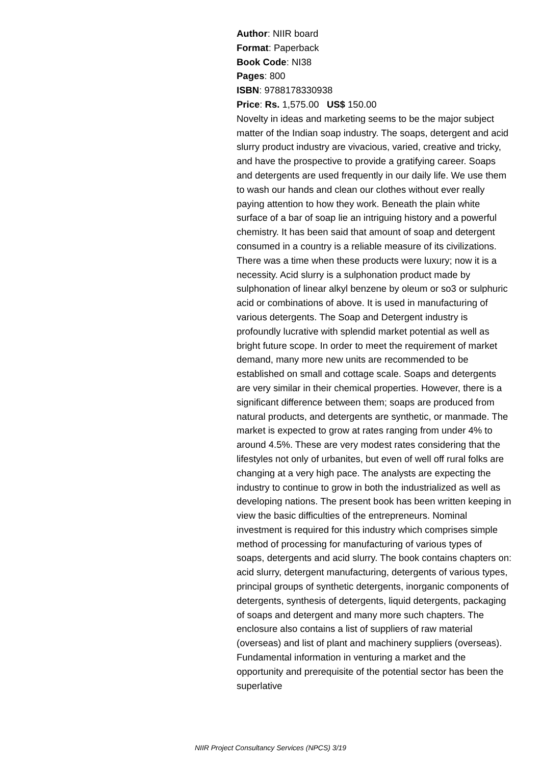Author: NIIR board
Format: Paperback
Book Code: NI38
Pages: 800
ISBN: 9788178330938
Price: Rs. 1,575.00 US$ 150.00
Novelty in ideas and marketing seems to be the major subject matter of the Indian soap industry. The soaps, detergent and acid slurry product industry are vivacious, varied, creative and tricky, and have the prospective to provide a gratifying career. Soaps and detergents are used frequently in our daily life. We use them to wash our hands and clean our clothes without ever really paying attention to how they work. Beneath the plain white surface of a bar of soap lie an intriguing history and a powerful chemistry. It has been said that amount of soap and detergent consumed in a country is a reliable measure of its civilizations. There was a time when these products were luxury; now it is a necessity. Acid slurry is a sulphonation product made by sulphonation of linear alkyl benzene by oleum or so3 or sulphuric acid or combinations of above. It is used in manufacturing of various detergents. The Soap and Detergent industry is profoundly lucrative with splendid market potential as well as bright future scope. In order to meet the requirement of market demand, many more new units are recommended to be established on small and cottage scale. Soaps and detergents are very similar in their chemical properties. However, there is a significant difference between them; soaps are produced from natural products, and detergents are synthetic, or manmade. The market is expected to grow at rates ranging from under 4% to around 4.5%. These are very modest rates considering that the lifestyles not only of urbanites, but even of well off rural folks are changing at a very high pace. The analysts are expecting the industry to continue to grow in both the industrialized as well as developing nations. The present book has been written keeping in view the basic difficulties of the entrepreneurs. Nominal investment is required for this industry which comprises simple method of processing for manufacturing of various types of soaps, detergents and acid slurry. The book contains chapters on: acid slurry, detergent manufacturing, detergents of various types, principal groups of synthetic detergents, inorganic components of detergents, synthesis of detergents, liquid detergents, packaging of soaps and detergent and many more such chapters. The enclosure also contains a list of suppliers of raw material (overseas) and list of plant and machinery suppliers (overseas). Fundamental information in venturing a market and the opportunity and prerequisite of the potential sector has been the superlative
NIIR Project Consultancy Services (NPCS) 3/19